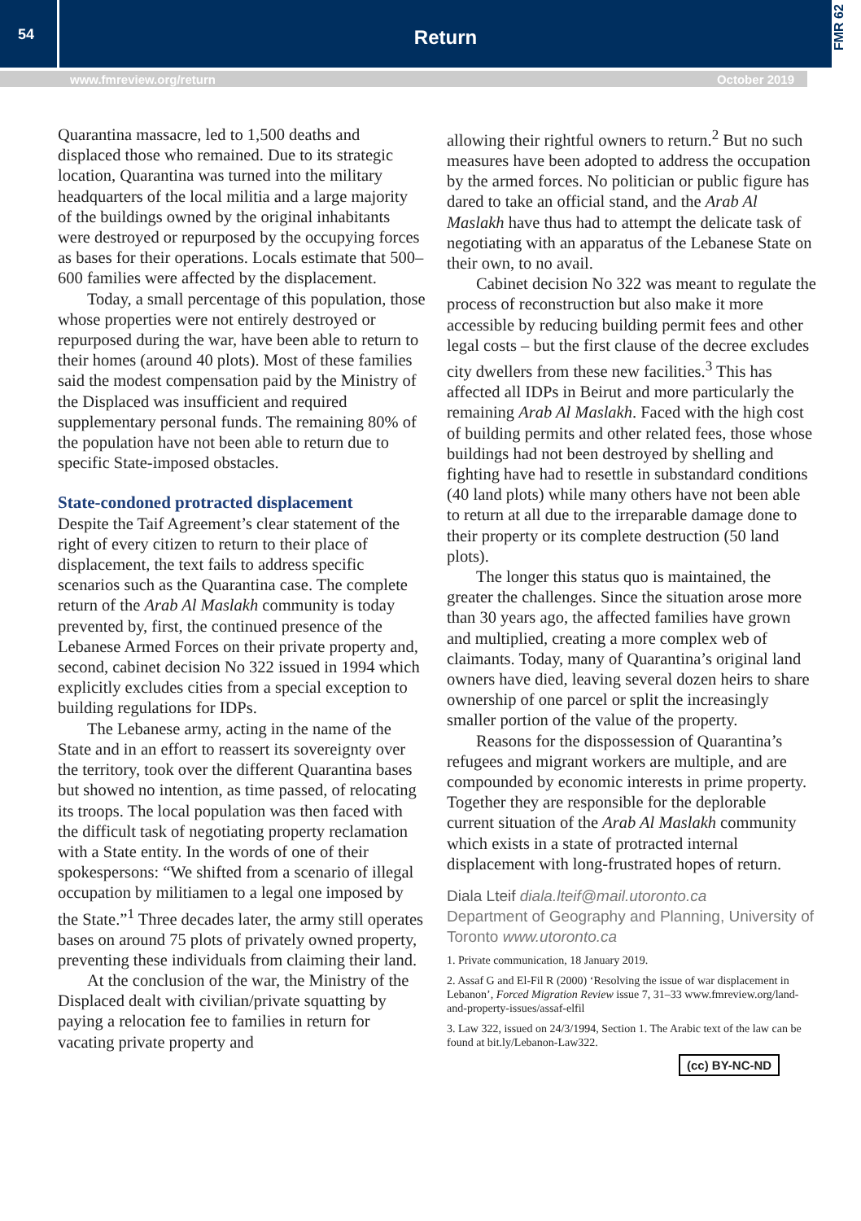54
Return
FMR 62
www.fmreview.org/return October 2019
Quarantina massacre, led to 1,500 deaths and displaced those who remained. Due to its strategic location, Quarantina was turned into the military headquarters of the local militia and a large majority of the buildings owned by the original inhabitants were destroyed or repurposed by the occupying forces as bases for their operations. Locals estimate that 500–600 families were affected by the displacement.
Today, a small percentage of this population, those whose properties were not entirely destroyed or repurposed during the war, have been able to return to their homes (around 40 plots). Most of these families said the modest compensation paid by the Ministry of the Displaced was insufficient and required supplementary personal funds. The remaining 80% of the population have not been able to return due to specific State-imposed obstacles.
State-condoned protracted displacement
Despite the Taif Agreement’s clear statement of the right of every citizen to return to their place of displacement, the text fails to address specific scenarios such as the Quarantina case. The complete return of the Arab Al Maslakh community is today prevented by, first, the continued presence of the Lebanese Armed Forces on their private property and, second, cabinet decision No 322 issued in 1994 which explicitly excludes cities from a special exception to building regulations for IDPs.
The Lebanese army, acting in the name of the State and in an effort to reassert its sovereignty over the territory, took over the different Quarantina bases but showed no intention, as time passed, of relocating its troops. The local population was then faced with the difficult task of negotiating property reclamation with a State entity. In the words of one of their spokespersons: “We shifted from a scenario of illegal occupation by militiamen to a legal one imposed by the State.”<sup>1</sup> Three decades later, the army still operates bases on around 75 plots of privately owned property, preventing these individuals from claiming their land.
At the conclusion of the war, the Ministry of the Displaced dealt with civilian/private squatting by paying a relocation fee to families in return for vacating private property and
allowing their rightful owners to return.<sup>2</sup> But no such measures have been adopted to address the occupation by the armed forces. No politician or public figure has dared to take an official stand, and the Arab Al Maslakh have thus had to attempt the delicate task of negotiating with an apparatus of the Lebanese State on their own, to no avail.
Cabinet decision No 322 was meant to regulate the process of reconstruction but also make it more accessible by reducing building permit fees and other legal costs – but the first clause of the decree excludes city dwellers from these new facilities.<sup>3</sup> This has affected all IDPs in Beirut and more particularly the remaining Arab Al Maslakh. Faced with the high cost of building permits and other related fees, those whose buildings had not been destroyed by shelling and fighting have had to resettle in substandard conditions (40 land plots) while many others have not been able to return at all due to the irreparable damage done to their property or its complete destruction (50 land plots).
The longer this status quo is maintained, the greater the challenges. Since the situation arose more than 30 years ago, the affected families have grown and multiplied, creating a more complex web of claimants. Today, many of Quarantina’s original land owners have died, leaving several dozen heirs to share ownership of one parcel or split the increasingly smaller portion of the value of the property.
Reasons for the dispossession of Quarantina’s refugees and migrant workers are multiple, and are compounded by economic interests in prime property. Together they are responsible for the deplorable current situation of the Arab Al Maslakh community which exists in a state of protracted internal displacement with long-frustrated hopes of return.
Diala Lteif diala.lteif@mail.utoronto.ca
Department of Geography and Planning, University of Toronto www.utoronto.ca
1. Private communication, 18 January 2019.
2. Assaf G and El-Fil R (2000) ‘Resolving the issue of war displacement in Lebanon’, Forced Migration Review issue 7, 31–33 www.fmreview.org/land-and-property-issues/assaf-elfil
3. Law 322, issued on 24/3/1994, Section 1. The Arabic text of the law can be found at bit.ly/Lebanon-Law322.
(cc) BY-NC-ND